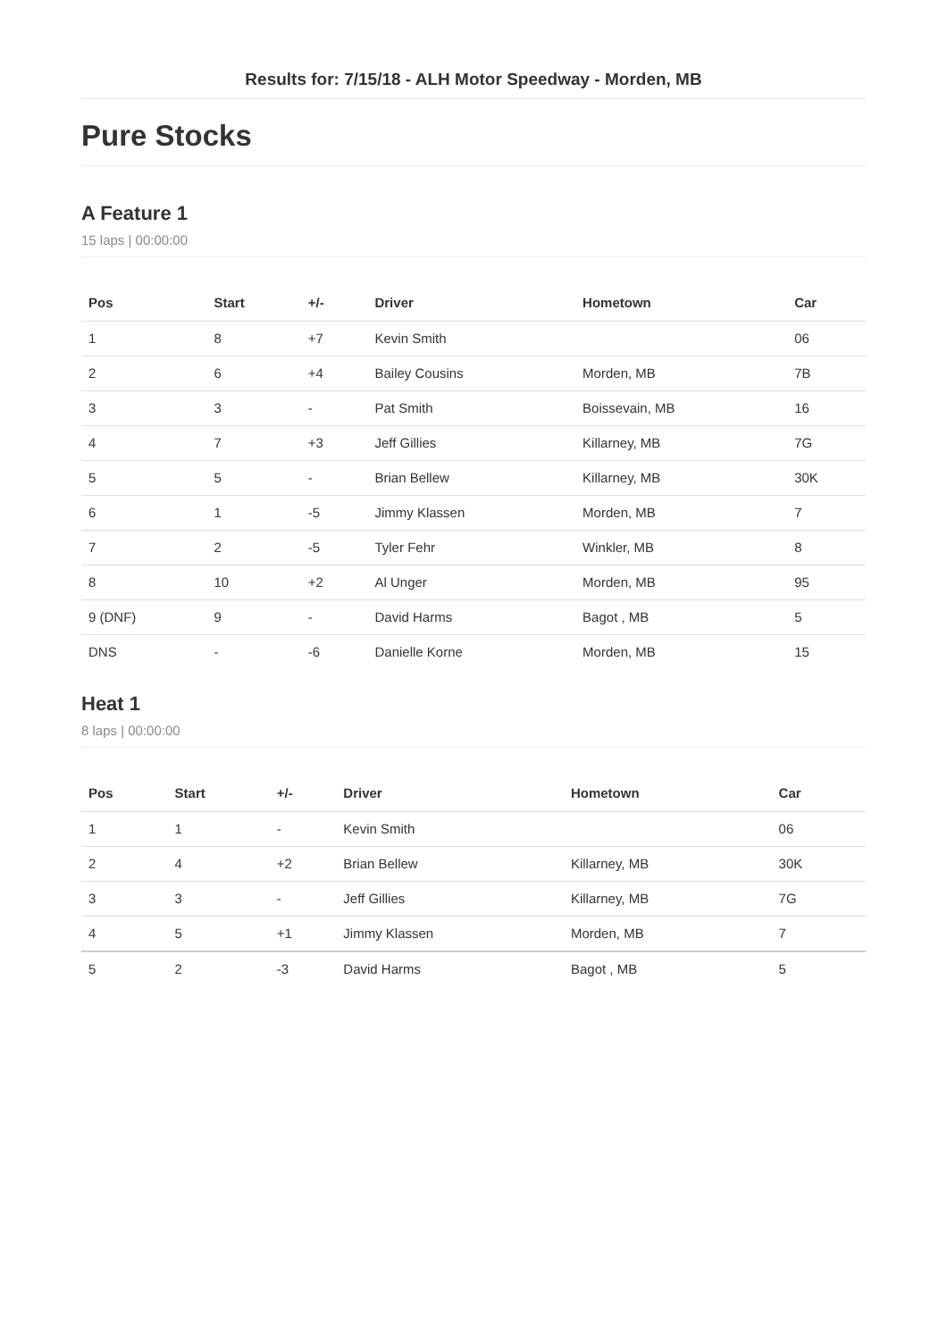Results for: 7/15/18 - ALH Motor Speedway - Morden, MB
Pure Stocks
A Feature 1
15 laps | 00:00:00
| Pos | Start | +/- | Driver | Hometown | Car |
| --- | --- | --- | --- | --- | --- |
| 1 | 8 | +7 | Kevin Smith | | 06 |
| 2 | 6 | +4 | Bailey Cousins | Morden, MB | 7B |
| 3 | 3 | - | Pat Smith | Boissevain, MB | 16 |
| 4 | 7 | +3 | Jeff Gillies | Killarney, MB | 7G |
| 5 | 5 | - | Brian Bellew | Killarney, MB | 30K |
| 6 | 1 | -5 | Jimmy Klassen | Morden, MB | 7 |
| 7 | 2 | -5 | Tyler Fehr | Winkler, MB | 8 |
| 8 | 10 | +2 | Al Unger | Morden, MB | 95 |
| 9 (DNF) | 9 | - | David Harms | Bagot , MB | 5 |
| DNS | - | -6 | Danielle Korne | Morden, MB | 15 |
Heat 1
8 laps | 00:00:00
| Pos | Start | +/- | Driver | Hometown | Car |
| --- | --- | --- | --- | --- | --- |
| 1 | 1 | - | Kevin Smith | | 06 |
| 2 | 4 | +2 | Brian Bellew | Killarney, MB | 30K |
| 3 | 3 | - | Jeff Gillies | Killarney, MB | 7G |
| 4 | 5 | +1 | Jimmy Klassen | Morden, MB | 7 |
| 5 | 2 | -3 | David Harms | Bagot , MB | 5 |